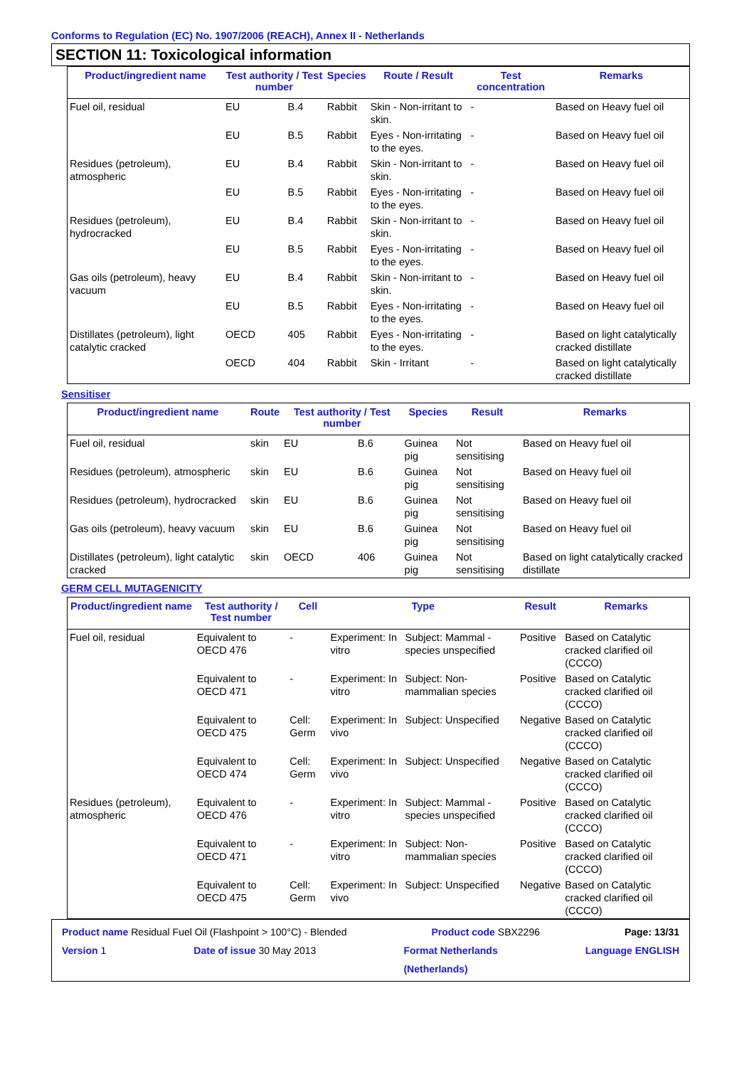Conforms to Regulation (EC) No. 1907/2006 (REACH), Annex II - Netherlands
SECTION 11: Toxicological information
| Product/ingredient name | Test authority / Test number | | Species | Route / Result | Test concentration | Remarks |
| --- | --- | --- | --- | --- | --- | --- |
| Fuel oil, residual | EU | B.4 | Rabbit | Skin - Non-irritant to skin. | - | Based on Heavy fuel oil |
| | EU | B.5 | Rabbit | Eyes - Non-irritating to the eyes. | - | Based on Heavy fuel oil |
| Residues (petroleum), atmospheric | EU | B.4 | Rabbit | Skin - Non-irritant to skin. | - | Based on Heavy fuel oil |
| | EU | B.5 | Rabbit | Eyes - Non-irritating to the eyes. | - | Based on Heavy fuel oil |
| Residues (petroleum), hydrocracked | EU | B.4 | Rabbit | Skin - Non-irritant to skin. | - | Based on Heavy fuel oil |
| | EU | B.5 | Rabbit | Eyes - Non-irritating to the eyes. | - | Based on Heavy fuel oil |
| Gas oils (petroleum), heavy vacuum | EU | B.4 | Rabbit | Skin - Non-irritant to skin. | - | Based on Heavy fuel oil |
| | EU | B.5 | Rabbit | Eyes - Non-irritating to the eyes. | - | Based on Heavy fuel oil |
| Distillates (petroleum), light catalytic cracked | OECD | 405 | Rabbit | Eyes - Non-irritating to the eyes. | - | Based on light catalytically cracked distillate |
| | OECD | 404 | Rabbit | Skin - Irritant | - | Based on light catalytically cracked distillate |
Sensitiser
| Product/ingredient name | Route | Test authority / Test number | | Species | Result | Remarks |
| --- | --- | --- | --- | --- | --- | --- |
| Fuel oil, residual | skin | EU | B.6 | Guinea pig | Not sensitising | Based on Heavy fuel oil |
| Residues (petroleum), atmospheric | skin | EU | B.6 | Guinea pig | Not sensitising | Based on Heavy fuel oil |
| Residues (petroleum), hydrocracked | skin | EU | B.6 | Guinea pig | Not sensitising | Based on Heavy fuel oil |
| Gas oils (petroleum), heavy vacuum | skin | EU | B.6 | Guinea pig | Not sensitising | Based on Heavy fuel oil |
| Distillates (petroleum), light catalytic cracked | skin | OECD | 406 | Guinea pig | Not sensitising | Based on light catalytically cracked distillate |
GERM CELL MUTAGENICITY
| Product/ingredient name | Test authority / Test number | Cell | Type | | Result | Remarks |
| --- | --- | --- | --- | --- | --- | --- |
| Fuel oil, residual | Equivalent to OECD 476 | - | Experiment: In vitro | Subject: Mammal - species unspecified | Positive | Based on Catalytic cracked clarified oil (CCCO) |
| | Equivalent to OECD 471 | - | Experiment: In vitro | Subject: Non-mammalian species | Positive | Based on Catalytic cracked clarified oil (CCCO) |
| | Equivalent to OECD 475 | Cell: Germ | Experiment: In vivo | Subject: Unspecified | Negative | Based on Catalytic cracked clarified oil (CCCO) |
| | Equivalent to OECD 474 | Cell: Germ | Experiment: In vivo | Subject: Unspecified | Negative | Based on Catalytic cracked clarified oil (CCCO) |
| Residues (petroleum), atmospheric | Equivalent to OECD 476 | - | Experiment: In vitro | Subject: Mammal - species unspecified | Positive | Based on Catalytic cracked clarified oil (CCCO) |
| | Equivalent to OECD 471 | - | Experiment: In vitro | Subject: Non-mammalian species | Positive | Based on Catalytic cracked clarified oil (CCCO) |
| | Equivalent to OECD 475 | Cell: Germ | Experiment: In vivo | Subject: Unspecified | Negative | Based on Catalytic cracked clarified oil (CCCO) |
Product name Residual Fuel Oil (Flashpoint > 100°C) - Blended Product code SBX2296 Page: 13/31
Version 1 Date of issue 30 May 2013 Format Netherlands
(Netherlands) Language ENGLISH